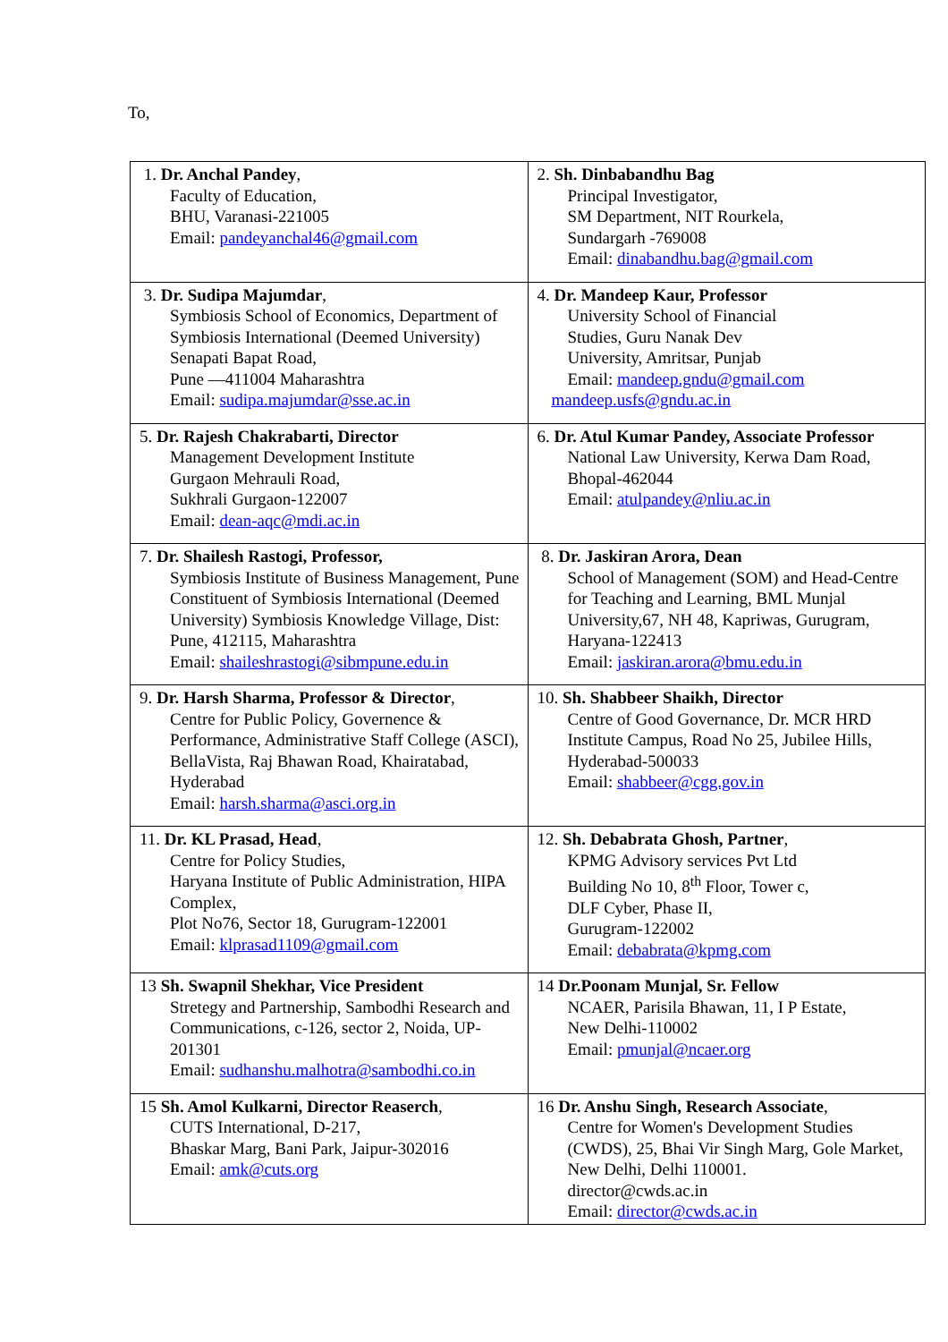To,
| 1. Dr. Anchal Pandey , Faculty of Education, BHU, Varanasi-221005 Email: pandeyanchal46@gmail.com | 2. Sh. Dinbabandhu Bag Principal Investigator, SM Department, NIT Rourkela, Sundargarh -769008 Email: dinabandhu.bag@gmail.com |
| 3. Dr. Sudipa Majumdar , Symbiosis School of Economics, Department of Symbiosis International (Deemed University) Senapati Bapat Road, Pune —411004 Maharashtra Email: sudipa.majumdar@sse.ac.in | 4. Dr. Mandeep Kaur, Professor University School of Financial Studies, Guru Nanak Dev University, Amritsar, Punjab Email: mandeep.gndu@gmail.com mandeep.usfs@gndu.ac.in |
| 5. Dr. Rajesh Chakrabarti, Director Management Development Institute Gurgaon Mehrauli Road, Sukhrali Gurgaon-122007 Email: dean-aqc@mdi.ac.in | 6. Dr. Atul Kumar Pandey, Associate Professor National Law University, Kerwa Dam Road, Bhopal-462044 Email: atulpandey@nliu.ac.in |
| 7. Dr. Shailesh Rastogi, Professor, Symbiosis Institute of Business Management, Pune Constituent of Symbiosis International (Deemed University) Symbiosis Knowledge Village, Dist: Pune, 412115, Maharashtra Email: shaileshrastogi@sibmpune.edu.in | 8. Dr. Jaskiran Arora, Dean School of Management (SOM) and Head-Centre for Teaching and Learning, BML Munjal University,67, NH 48, Kapriwas, Gurugram, Haryana-122413 Email: jaskiran.arora@bmu.edu.in |
| 9. Dr. Harsh Sharma, Professor & Director , Centre for Public Policy, Governence & Performance, Administrative Staff College (ASCI), BellaVista, Raj Bhawan Road, Khairatabad, Hyderabad Email: harsh.sharma@asci.org.in | 10. Sh. Shabbeer Shaikh, Director Centre of Good Governance, Dr. MCR HRD Institute Campus, Road No 25, Jubilee Hills, Hyderabad-500033 Email: shabbeer@cgg.gov.in |
| 11. Dr. KL Prasad, Head , Centre for Policy Studies, Haryana Institute of Public Administration, HIPA Complex, Plot No76, Sector 18, Gurugram-122001 Email: klprasad1109@gmail.com | 12. Sh. Debabrata Ghosh, Partner , KPMG Advisory services Pvt Ltd Building No 10, 8<sup>th</sup> Floor, Tower c, DLF Cyber, Phase II, Gurugram-122002 Email: debabrata@kpmg.com |
| 13 Sh. Swapnil Shekhar, Vice President Stretegy and Partnership, Sambodhi Research and Communications, c-126, sector 2, Noida, UP-201301 Email: sudhanshu.malhotra@sambodhi.co.in | 14 Dr.Poonam Munjal, Sr. Fellow NCAER, Parisila Bhawan, 11, I P Estate, New Delhi-110002 Email: pmunjal@ncaer.org |
| 15 Sh. Amol Kulkarni, Director Reaserch , CUTS International, D-217, Bhaskar Marg, Bani Park, Jaipur-302016 Email: amk@cuts.org | 16 Dr. Anshu Singh, Research Associate , Centre for Women's Development Studies (CWDS), 25, Bhai Vir Singh Marg, Gole Market, New Delhi, Delhi 110001. director@cwds.ac.in Email: director@cwds.ac.in |